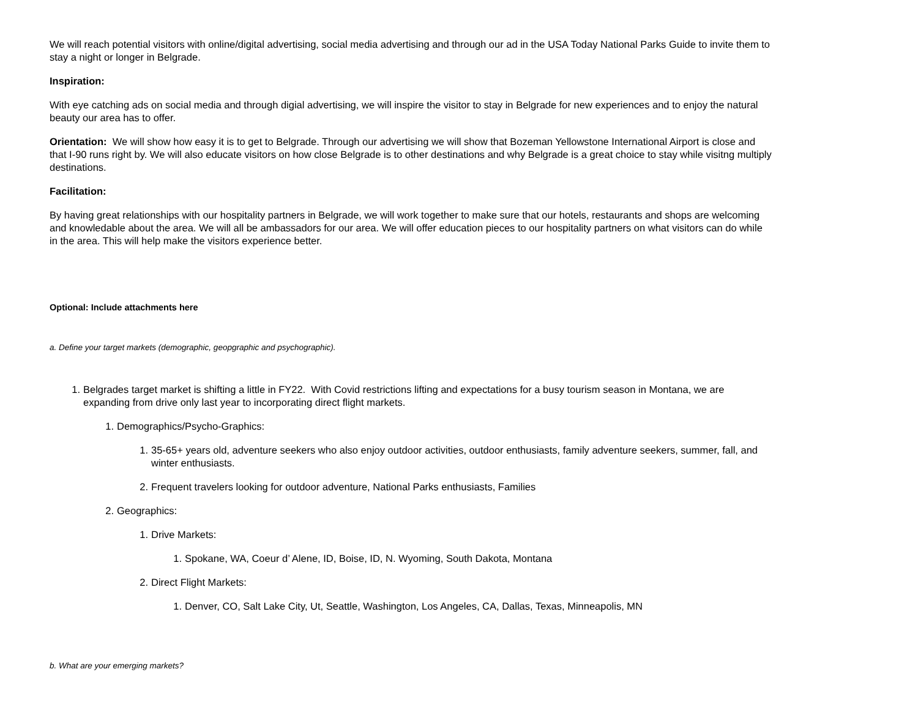We will reach potential visitors with online/digital advertising, social media advertising and through our ad in the USA Today National Parks Guide to invite them to stay a night or longer in Belgrade.
Inspiration:
With eye catching ads on social media and through digial advertising, we will inspire the visitor to stay in Belgrade for new experiences and to enjoy the natural beauty our area has to offer.
Orientation: We will show how easy it is to get to Belgrade. Through our advertising we will show that Bozeman Yellowstone International Airport is close and that I-90 runs right by. We will also educate visitors on how close Belgrade is to other destinations and why Belgrade is a great choice to stay while visitng multiply destinations.
Facilitation:
By having great relationships with our hospitality partners in Belgrade, we will work together to make sure that our hotels, restaurants and shops are welcoming and knowledable about the area. We will all be ambassadors for our area. We will offer education pieces to our hospitality partners on what visitors can do while in the area. This will help make the visitors experience better.
Optional: Include attachments here
a. Define your target markets (demographic, geopgraphic and psychographic).
1. Belgrades target market is shifting a little in FY22. With Covid restrictions lifting and expectations for a busy tourism season in Montana, we are expanding from drive only last year to incorporating direct flight markets.
1. Demographics/Psycho-Graphics:
1. 35-65+ years old, adventure seekers who also enjoy outdoor activities, outdoor enthusiasts, family adventure seekers, summer, fall, and winter enthusiasts.
2. Frequent travelers looking for outdoor adventure, National Parks enthusiasts, Families
2. Geographics:
1. Drive Markets:
1. Spokane, WA, Coeur d’ Alene, ID, Boise, ID, N. Wyoming, South Dakota, Montana
2. Direct Flight Markets:
1. Denver, CO, Salt Lake City, Ut, Seattle, Washington, Los Angeles, CA, Dallas, Texas, Minneapolis, MN
b. What are your emerging markets?